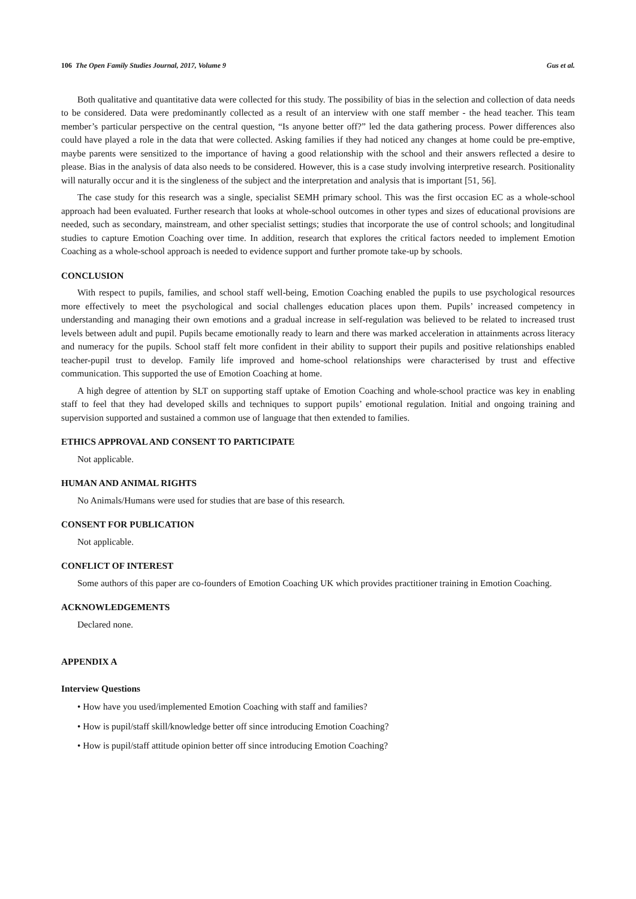106 The Open Family Studies Journal, 2017, Volume 9 Gus et al.
Both qualitative and quantitative data were collected for this study. The possibility of bias in the selection and collection of data needs to be considered. Data were predominantly collected as a result of an interview with one staff member - the head teacher. This team member’s particular perspective on the central question, “Is anyone better off?” led the data gathering process. Power differences also could have played a role in the data that were collected. Asking families if they had noticed any changes at home could be pre-emptive, maybe parents were sensitized to the importance of having a good relationship with the school and their answers reflected a desire to please. Bias in the analysis of data also needs to be considered. However, this is a case study involving interpretive research. Positionality will naturally occur and it is the singleness of the subject and the interpretation and analysis that is important [51, 56].
The case study for this research was a single, specialist SEMH primary school. This was the first occasion EC as a whole-school approach had been evaluated. Further research that looks at whole-school outcomes in other types and sizes of educational provisions are needed, such as secondary, mainstream, and other specialist settings; studies that incorporate the use of control schools; and longitudinal studies to capture Emotion Coaching over time. In addition, research that explores the critical factors needed to implement Emotion Coaching as a whole-school approach is needed to evidence support and further promote take-up by schools.
CONCLUSION
With respect to pupils, families, and school staff well-being, Emotion Coaching enabled the pupils to use psychological resources more effectively to meet the psychological and social challenges education places upon them. Pupils’ increased competency in understanding and managing their own emotions and a gradual increase in self-regulation was believed to be related to increased trust levels between adult and pupil. Pupils became emotionally ready to learn and there was marked acceleration in attainments across literacy and numeracy for the pupils. School staff felt more confident in their ability to support their pupils and positive relationships enabled teacher-pupil trust to develop. Family life improved and home-school relationships were characterised by trust and effective communication. This supported the use of Emotion Coaching at home.
A high degree of attention by SLT on supporting staff uptake of Emotion Coaching and whole-school practice was key in enabling staff to feel that they had developed skills and techniques to support pupils’ emotional regulation. Initial and ongoing training and supervision supported and sustained a common use of language that then extended to families.
ETHICS APPROVAL AND CONSENT TO PARTICIPATE
Not applicable.
HUMAN AND ANIMAL RIGHTS
No Animals/Humans were used for studies that are base of this research.
CONSENT FOR PUBLICATION
Not applicable.
CONFLICT OF INTEREST
Some authors of this paper are co-founders of Emotion Coaching UK which provides practitioner training in Emotion Coaching.
ACKNOWLEDGEMENTS
Declared none.
APPENDIX A
Interview Questions
• How have you used/implemented Emotion Coaching with staff and families?
• How is pupil/staff skill/knowledge better off since introducing Emotion Coaching?
• How is pupil/staff attitude opinion better off since introducing Emotion Coaching?